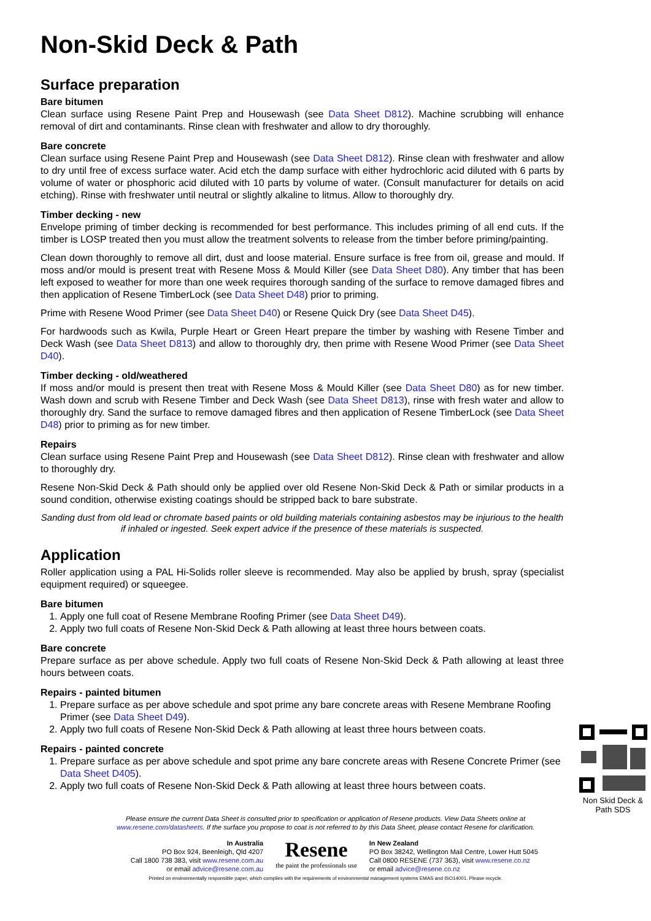Non-Skid Deck & Path
Surface preparation
Bare bitumen
Clean surface using Resene Paint Prep and Housewash (see Data Sheet D812). Machine scrubbing will enhance removal of dirt and contaminants. Rinse clean with freshwater and allow to dry thoroughly.
Bare concrete
Clean surface using Resene Paint Prep and Housewash (see Data Sheet D812). Rinse clean with freshwater and allow to dry until free of excess surface water. Acid etch the damp surface with either hydrochloric acid diluted with 6 parts by volume of water or phosphoric acid diluted with 10 parts by volume of water. (Consult manufacturer for details on acid etching). Rinse with freshwater until neutral or slightly alkaline to litmus. Allow to thoroughly dry.
Timber decking - new
Envelope priming of timber decking is recommended for best performance. This includes priming of all end cuts. If the timber is LOSP treated then you must allow the treatment solvents to release from the timber before priming/painting.
Clean down thoroughly to remove all dirt, dust and loose material. Ensure surface is free from oil, grease and mould. If moss and/or mould is present treat with Resene Moss & Mould Killer (see Data Sheet D80). Any timber that has been left exposed to weather for more than one week requires thorough sanding of the surface to remove damaged fibres and then application of Resene TimberLock (see Data Sheet D48) prior to priming.
Prime with Resene Wood Primer (see Data Sheet D40) or Resene Quick Dry (see Data Sheet D45).
For hardwoods such as Kwila, Purple Heart or Green Heart prepare the timber by washing with Resene Timber and Deck Wash (see Data Sheet D813) and allow to thoroughly dry, then prime with Resene Wood Primer (see Data Sheet D40).
Timber decking - old/weathered
If moss and/or mould is present then treat with Resene Moss & Mould Killer (see Data Sheet D80) as for new timber. Wash down and scrub with Resene Timber and Deck Wash (see Data Sheet D813), rinse with fresh water and allow to thoroughly dry. Sand the surface to remove damaged fibres and then application of Resene TimberLock (see Data Sheet D48) prior to priming as for new timber.
Repairs
Clean surface using Resene Paint Prep and Housewash (see Data Sheet D812). Rinse clean with freshwater and allow to thoroughly dry.
Resene Non-Skid Deck & Path should only be applied over old Resene Non-Skid Deck & Path or similar products in a sound condition, otherwise existing coatings should be stripped back to bare substrate.
Sanding dust from old lead or chromate based paints or old building materials containing asbestos may be injurious to the health if inhaled or ingested. Seek expert advice if the presence of these materials is suspected.
Application
Roller application using a PAL Hi-Solids roller sleeve is recommended. May also be applied by brush, spray (specialist equipment required) or squeegee.
Bare bitumen
1. Apply one full coat of Resene Membrane Roofing Primer (see Data Sheet D49).
2. Apply two full coats of Resene Non-Skid Deck & Path allowing at least three hours between coats.
Bare concrete
Prepare surface as per above schedule. Apply two full coats of Resene Non-Skid Deck & Path allowing at least three hours between coats.
Repairs - painted bitumen
1. Prepare surface as per above schedule and spot prime any bare concrete areas with Resene Membrane Roofing Primer (see Data Sheet D49).
2. Non Skid Deck & Path SDS
Apply two full coats of Resene Non-Skid Deck & Path allowing at least three hours between coats.
Repairs - painted concrete
1. Prepare surface as per above schedule and spot prime any bare concrete areas with Resene Concrete Primer (see Data Sheet D405).
2. Apply two full coats of Resene Non-Skid Deck & Path allowing at least three hours between coats.
Please ensure the current Data Sheet is consulted prior to specification or application of Resene products. View Data Sheets online at
www.resene.com/datasheets. If the surface you propose to coat is not referred to by this Data Sheet, please contact Resene for clarification.
In Australia
PO Box 924, Beenleigh, Qld 4207
Call 1800 738 383, visit www.resene.com.au
or email advice@resene.com.au
Resene
the paint the professionals use
In New Zealand
PO Box 38242, Wellington Mail Centre, Lower Hutt 5045
Call 0800 RESENE (737 363), visit www.resene.co.nz
or email advice@resene.co.nz
Printed on environmentally responsible paper, which complies with the requirements of environmental management systems EMAS and ISO14001. Please recycle.